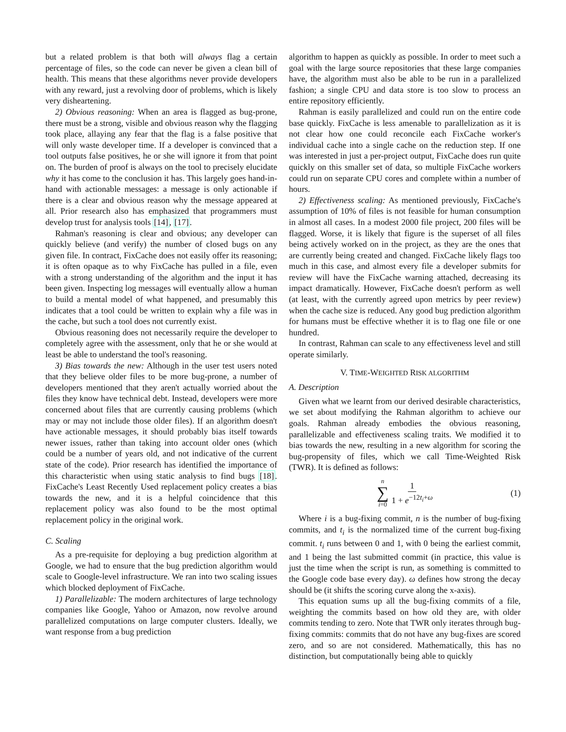but a related problem is that both will always flag a certain percentage of files, so the code can never be given a clean bill of health. This means that these algorithms never provide developers with any reward, just a revolving door of problems, which is likely very disheartening.
2) Obvious reasoning: When an area is flagged as bug-prone, there must be a strong, visible and obvious reason why the flagging took place, allaying any fear that the flag is a false positive that will only waste developer time. If a developer is convinced that a tool outputs false positives, he or she will ignore it from that point on. The burden of proof is always on the tool to precisely elucidate why it has come to the conclusion it has. This largely goes hand-in-hand with actionable messages: a message is only actionable if there is a clear and obvious reason why the message appeared at all. Prior research also has emphasized that programmers must develop trust for analysis tools [14], [17].
Rahman's reasoning is clear and obvious; any developer can quickly believe (and verify) the number of closed bugs on any given file. In contract, FixCache does not easily offer its reasoning; it is often opaque as to why FixCache has pulled in a file, even with a strong understanding of the algorithm and the input it has been given. Inspecting log messages will eventually allow a human to build a mental model of what happened, and presumably this indicates that a tool could be written to explain why a file was in the cache, but such a tool does not currently exist.
Obvious reasoning does not necessarily require the developer to completely agree with the assessment, only that he or she would at least be able to understand the tool's reasoning.
3) Bias towards the new: Although in the user test users noted that they believe older files to be more bug-prone, a number of developers mentioned that they aren't actually worried about the files they know have technical debt. Instead, developers were more concerned about files that are currently causing problems (which may or may not include those older files). If an algorithm doesn't have actionable messages, it should probably bias itself towards newer issues, rather than taking into account older ones (which could be a number of years old, and not indicative of the current state of the code). Prior research has identified the importance of this characteristic when using static analysis to find bugs [18]. FixCache's Least Recently Used replacement policy creates a bias towards the new, and it is a helpful coincidence that this replacement policy was also found to be the most optimal replacement policy in the original work.
C. Scaling
As a pre-requisite for deploying a bug prediction algorithm at Google, we had to ensure that the bug prediction algorithm would scale to Google-level infrastructure. We ran into two scaling issues which blocked deployment of FixCache.
1) Parallelizable: The modern architectures of large technology companies like Google, Yahoo or Amazon, now revolve around parallelized computations on large computer clusters. Ideally, we want response from a bug prediction
algorithm to happen as quickly as possible. In order to meet such a goal with the large source repositories that these large companies have, the algorithm must also be able to be run in a parallelized fashion; a single CPU and data store is too slow to process an entire repository efficiently.
Rahman is easily parallelized and could run on the entire code base quickly. FixCache is less amenable to parallelization as it is not clear how one could reconcile each FixCache worker's individual cache into a single cache on the reduction step. If one was interested in just a per-project output, FixCache does run quite quickly on this smaller set of data, so multiple FixCache workers could run on separate CPU cores and complete within a number of hours.
2) Effectiveness scaling: As mentioned previously, FixCache's assumption of 10% of files is not feasible for human consumption in almost all cases. In a modest 2000 file project, 200 files will be flagged. Worse, it is likely that figure is the superset of all files being actively worked on in the project, as they are the ones that are currently being created and changed. FixCache likely flags too much in this case, and almost every file a developer submits for review will have the FixCache warning attached, decreasing its impact dramatically. However, FixCache doesn't perform as well (at least, with the currently agreed upon metrics by peer review) when the cache size is reduced. Any good bug prediction algorithm for humans must be effective whether it is to flag one file or one hundred.
In contrast, Rahman can scale to any effectiveness level and still operate similarly.
V. TIME-WEIGHTED RISK ALGORITHM
A. Description
Given what we learnt from our derived desirable characteristics, we set about modifying the Rahman algorithm to achieve our goals. Rahman already embodies the obvious reasoning, parallelizable and effectiveness scaling traits. We modified it to bias towards the new, resulting in a new algorithm for scoring the bug-propensity of files, which we call Time-Weighted Risk (TWR). It is defined as follows:
n ∑ i=0 1 1 + e<sup>−12t<sub>i</sub>+ω</sup> (1)
Where i is a bug-fixing commit, n is the number of bug-fixing commits, and t<sub>i</sub> is the normalized time of the current bug-fixing commit. t<sub>i</sub> runs between 0 and 1, with 0 being the earliest commit, and 1 being the last submitted commit (in practice, this value is just the time when the script is run, as something is committed to the Google code base every day). ω defines how strong the decay should be (it shifts the scoring curve along the x-axis).
This equation sums up all the bug-fixing commits of a file, weighting the commits based on how old they are, with older commits tending to zero. Note that TWR only iterates through bug-fixing commits: commits that do not have any bug-fixes are scored zero, and so are not considered. Mathematically, this has no distinction, but computationally being able to quickly